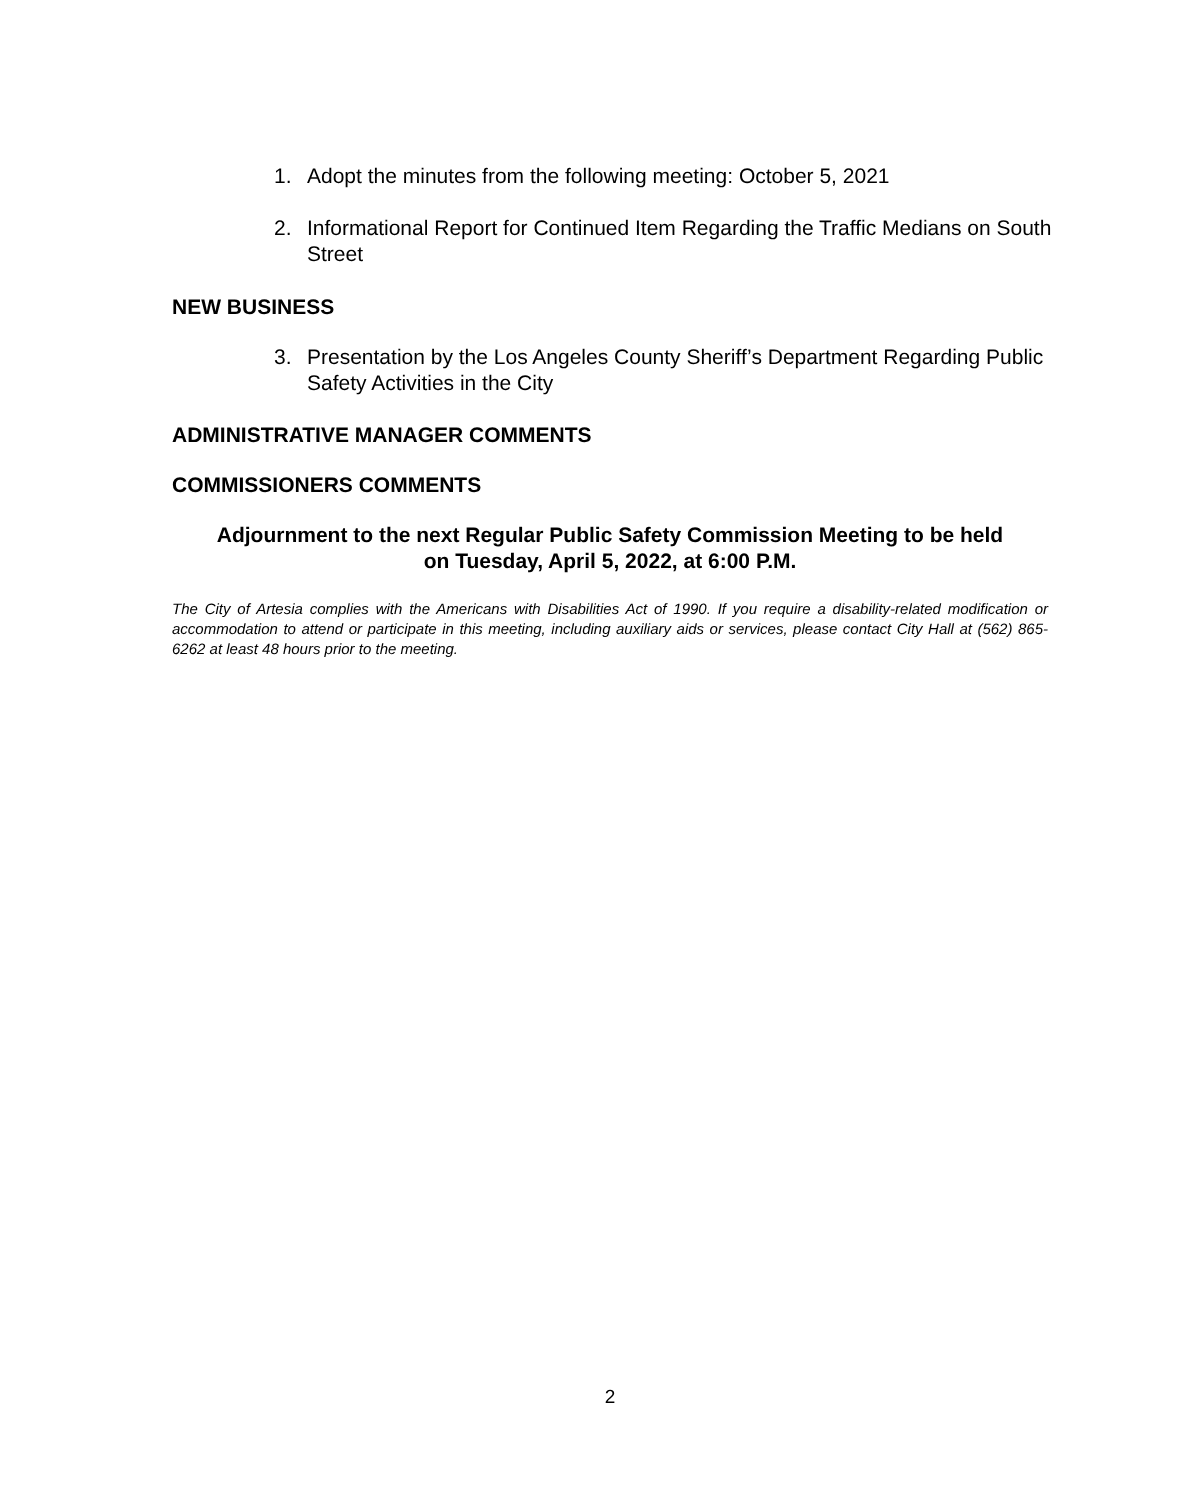1. Adopt the minutes from the following meeting: October 5, 2021
2. Informational Report for Continued Item Regarding the Traffic Medians on South Street
NEW BUSINESS
3. Presentation by the Los Angeles County Sheriff’s Department Regarding Public Safety Activities in the City
ADMINISTRATIVE MANAGER COMMENTS
COMMISSIONERS COMMENTS
Adjournment to the next Regular Public Safety Commission Meeting to be held
on Tuesday, April 5, 2022, at 6:00 P.M.
The City of Artesia complies with the Americans with Disabilities Act of 1990. If you require a disability-related modification or accommodation to attend or participate in this meeting, including auxiliary aids or services, please contact City Hall at (562) 865-6262 at least 48 hours prior to the meeting.
2